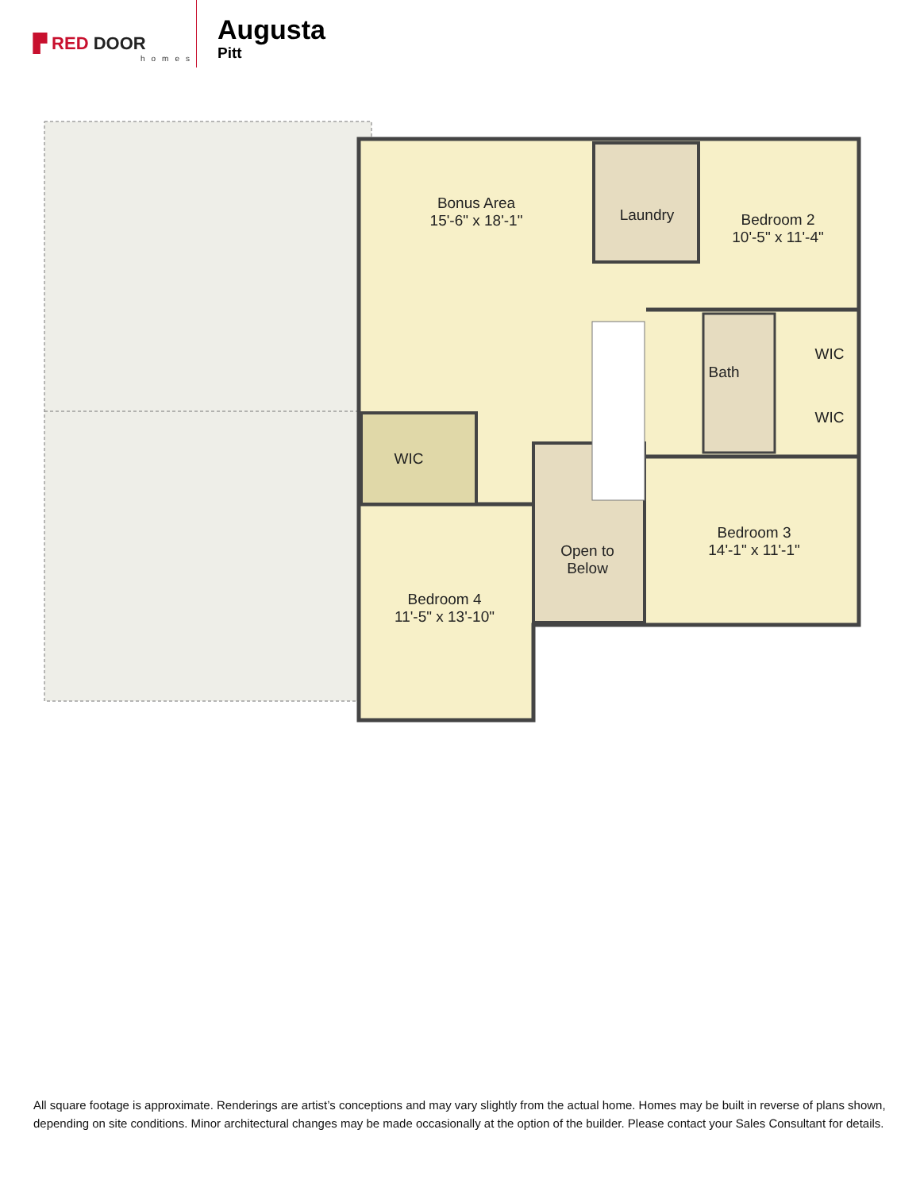▛ RED DOOR
homes
Augusta
Pitt
Bonus Area
15'-6" x 18'-1"
Laundry
Bedroom 2
10'-5" x 11'-4"
WIC
Bath
WIC
WIC
Open to
Below
Bedroom 3
14'-1" x 11'-1"
Bedroom 4
11'-5" x 13'-10"
All square footage is approximate. Renderings are artist’s conceptions and may vary slightly from the actual home. Homes may be built in reverse of plans shown, depending on site conditions. Minor architectural changes may be made occasionally at the option of the builder. Please contact your Sales Consultant for details.